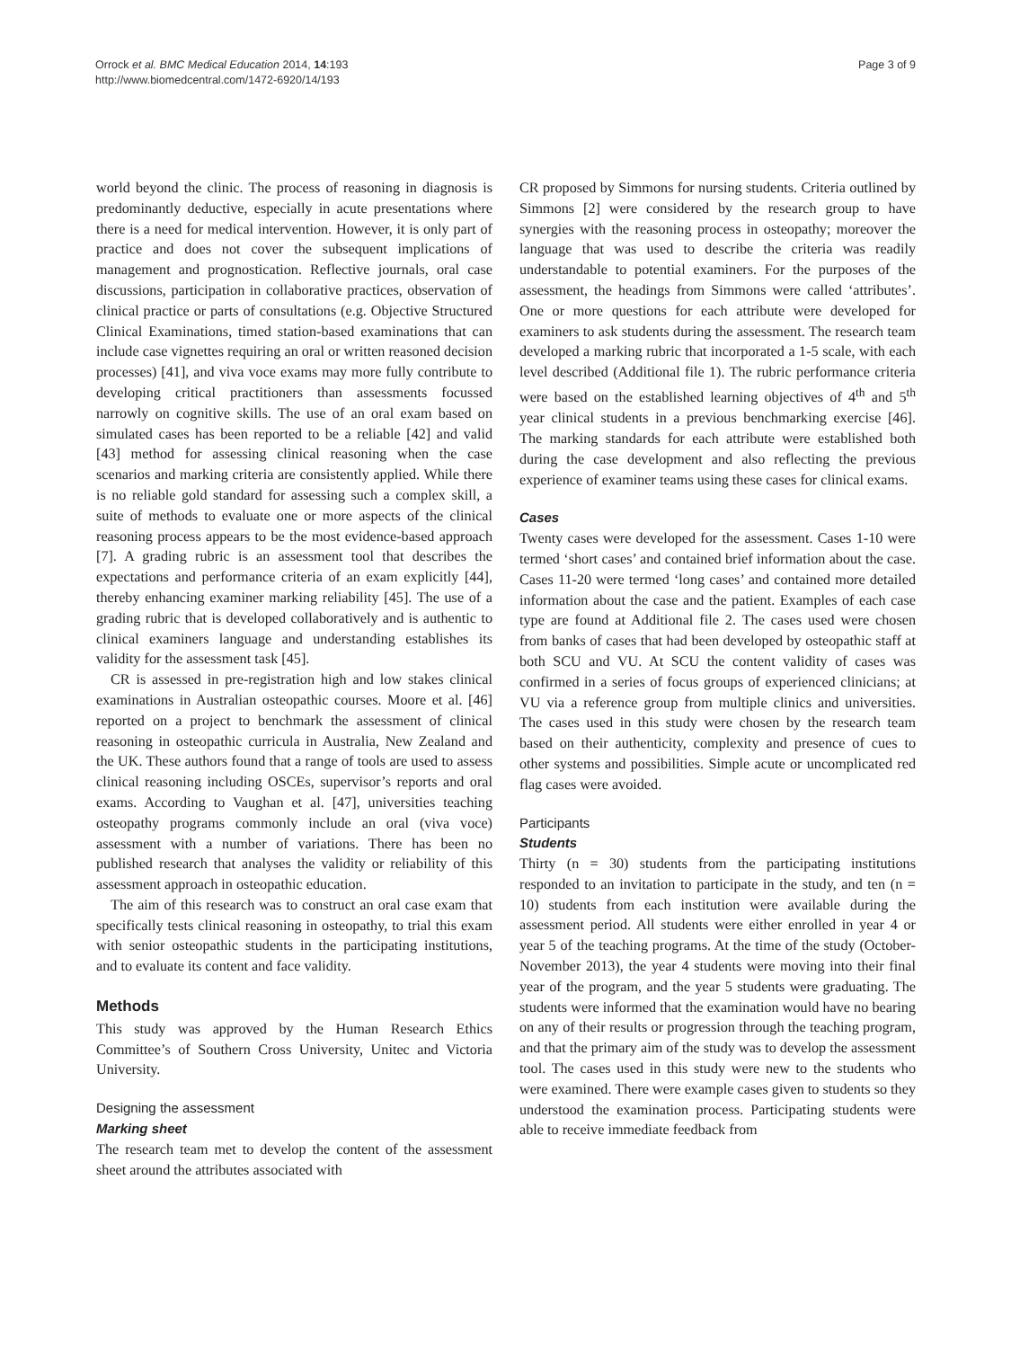Orrock et al. BMC Medical Education 2014, 14:193
http://www.biomedcentral.com/1472-6920/14/193
Page 3 of 9
world beyond the clinic. The process of reasoning in diagnosis is predominantly deductive, especially in acute presentations where there is a need for medical intervention. However, it is only part of practice and does not cover the subsequent implications of management and prognostication. Reflective journals, oral case discussions, participation in collaborative practices, observation of clinical practice or parts of consultations (e.g. Objective Structured Clinical Examinations, timed station-based examinations that can include case vignettes requiring an oral or written reasoned decision processes) [41], and viva voce exams may more fully contribute to developing critical practitioners than assessments focussed narrowly on cognitive skills. The use of an oral exam based on simulated cases has been reported to be a reliable [42] and valid [43] method for assessing clinical reasoning when the case scenarios and marking criteria are consistently applied. While there is no reliable gold standard for assessing such a complex skill, a suite of methods to evaluate one or more aspects of the clinical reasoning process appears to be the most evidence-based approach [7]. A grading rubric is an assessment tool that describes the expectations and performance criteria of an exam explicitly [44], thereby enhancing examiner marking reliability [45]. The use of a grading rubric that is developed collaboratively and is authentic to clinical examiners language and understanding establishes its validity for the assessment task [45].
CR is assessed in pre-registration high and low stakes clinical examinations in Australian osteopathic courses. Moore et al. [46] reported on a project to benchmark the assessment of clinical reasoning in osteopathic curricula in Australia, New Zealand and the UK. These authors found that a range of tools are used to assess clinical reasoning including OSCEs, supervisor’s reports and oral exams. According to Vaughan et al. [47], universities teaching osteopathy programs commonly include an oral (viva voce) assessment with a number of variations. There has been no published research that analyses the validity or reliability of this assessment approach in osteopathic education.
The aim of this research was to construct an oral case exam that specifically tests clinical reasoning in osteopathy, to trial this exam with senior osteopathic students in the participating institutions, and to evaluate its content and face validity.
Methods
This study was approved by the Human Research Ethics Committee’s of Southern Cross University, Unitec and Victoria University.
Designing the assessment
Marking sheet
The research team met to develop the content of the assessment sheet around the attributes associated with
CR proposed by Simmons for nursing students. Criteria outlined by Simmons [2] were considered by the research group to have synergies with the reasoning process in osteopathy; moreover the language that was used to describe the criteria was readily understandable to potential examiners. For the purposes of the assessment, the headings from Simmons were called ‘attributes’. One or more questions for each attribute were developed for examiners to ask students during the assessment. The research team developed a marking rubric that incorporated a 1-5 scale, with each level described (Additional file 1). The rubric performance criteria were based on the established learning objectives of 4<sup>th</sup> and 5<sup>th</sup> year clinical students in a previous benchmarking exercise [46]. The marking standards for each attribute were established both during the case development and also reflecting the previous experience of examiner teams using these cases for clinical exams.
Cases
Twenty cases were developed for the assessment. Cases 1-10 were termed ‘short cases’ and contained brief information about the case. Cases 11-20 were termed ‘long cases’ and contained more detailed information about the case and the patient. Examples of each case type are found at Additional file 2. The cases used were chosen from banks of cases that had been developed by osteopathic staff at both SCU and VU. At SCU the content validity of cases was confirmed in a series of focus groups of experienced clinicians; at VU via a reference group from multiple clinics and universities. The cases used in this study were chosen by the research team based on their authenticity, complexity and presence of cues to other systems and possibilities. Simple acute or uncomplicated red flag cases were avoided.
Participants
Students
Thirty (n = 30) students from the participating institutions responded to an invitation to participate in the study, and ten (n = 10) students from each institution were available during the assessment period. All students were either enrolled in year 4 or year 5 of the teaching programs. At the time of the study (October-November 2013), the year 4 students were moving into their final year of the program, and the year 5 students were graduating. The students were informed that the examination would have no bearing on any of their results or progression through the teaching program, and that the primary aim of the study was to develop the assessment tool. The cases used in this study were new to the students who were examined. There were example cases given to students so they understood the examination process. Participating students were able to receive immediate feedback from